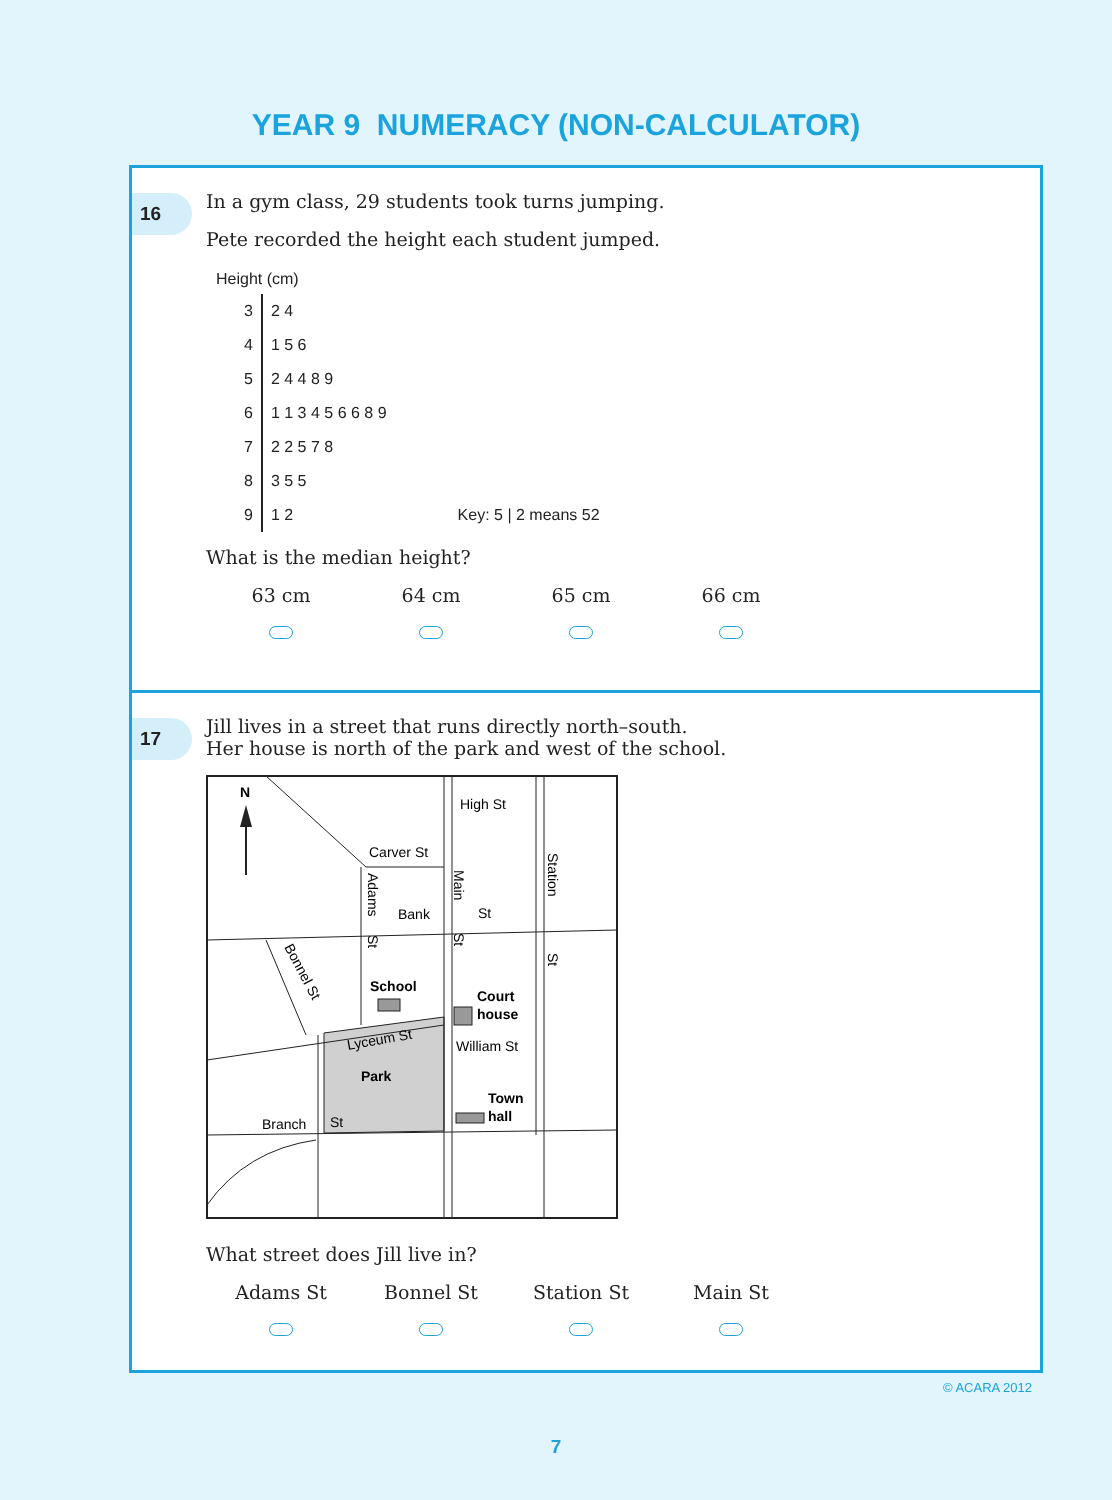YEAR 9 NUMERACY (NON-CALCULATOR)
16
In a gym class, 29 students took turns jumping.
Pete recorded the height each student jumped.
Height (cm)
| 3 | 2 4 |
| 4 | 1 5 6 |
| 5 | 2 4 4 8 9 |
| 6 | 1 1 3 4 5 6 6 8 9 |
| 7 | 2 2 5 7 8 |
| 8 | 3 5 5 |
| 9 | 1 2 Key: 5 / 2 means 52 |
What is the median height?
63 cm 64 cm 65 cm 66 cm
17
Jill lives in a street that runs directly north–south.
Her house is north of the park and west of the school.
N
High St
Carver St
Bank
St
School
Court
house
William St
Lyceum St
Park
Town
hall
Branch
St
Adams
St
Main
St
Station
St
Bonnel St
What street does Jill live in?
Adams St Bonnel St Station St Main St
© ACARA 2012
7